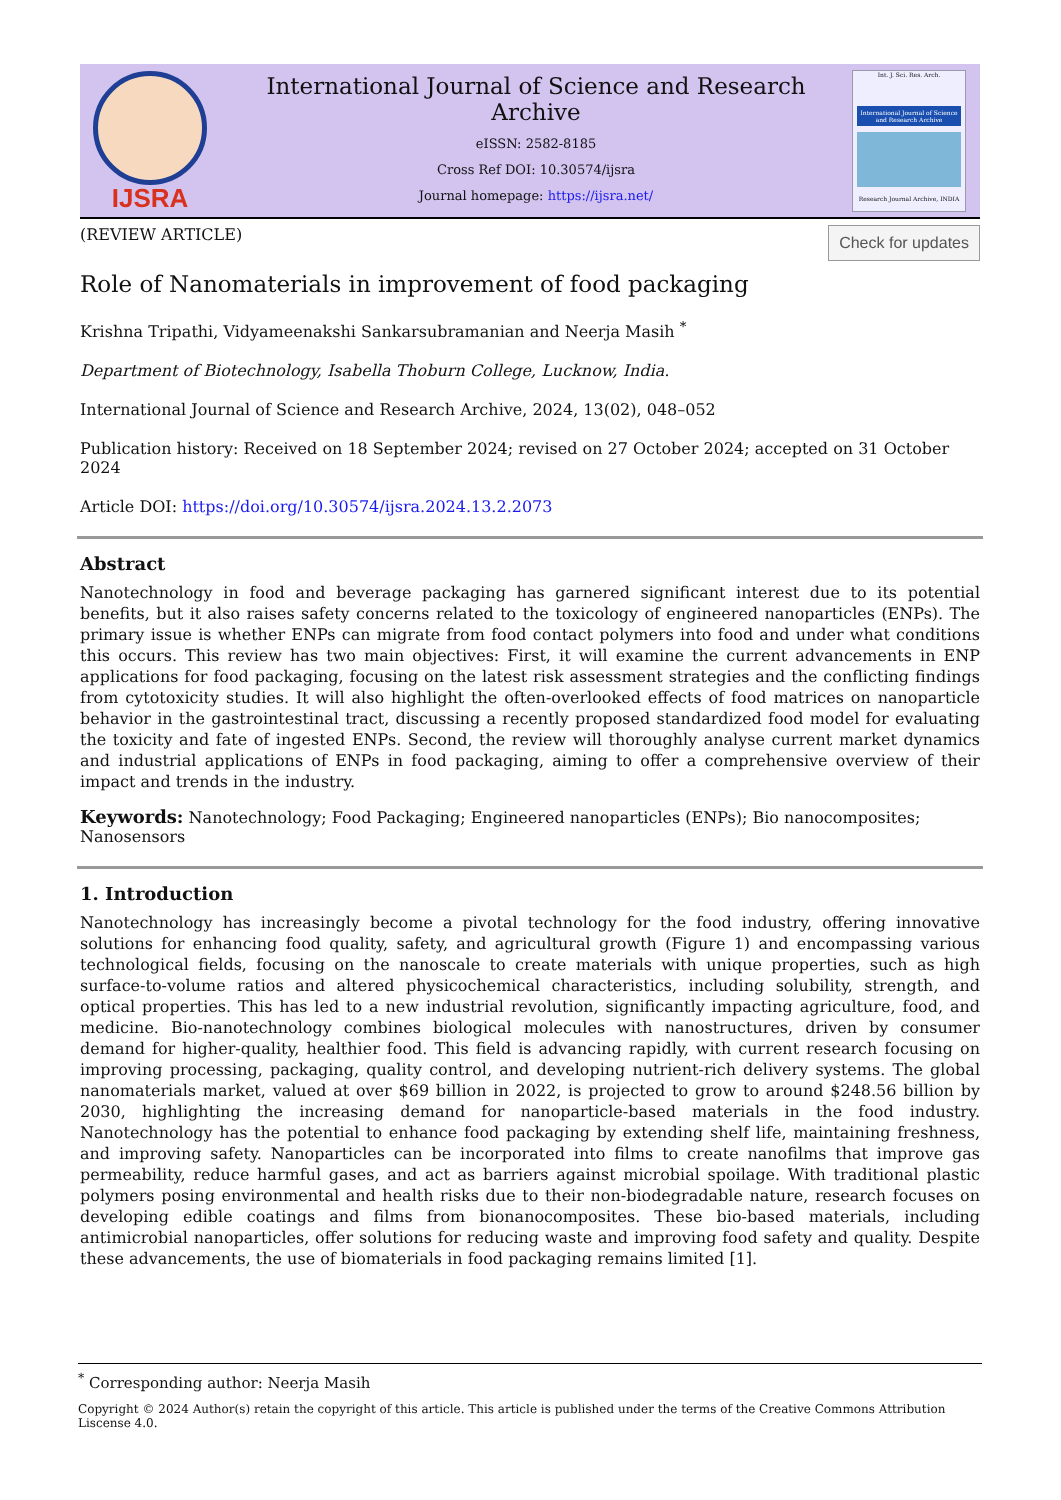IJSRA
International Journal of Science and Research Archive
eISSN: 2582-8185
Cross Ref DOI: 10.30574/ijsra
Journal homepage: https://ijsra.net/
Int. J. Sci. Res. Arch.
International Journal of Science and Research Archive
Research Journal Archive, INDIA
(REVIEW ARTICLE) Check for updates
Role of Nanomaterials in improvement of food packaging
Krishna Tripathi, Vidyameenakshi Sankarsubramanian and Neerja Masih <sup>*</sup>
Department of Biotechnology, Isabella Thoburn College, Lucknow, India.
International Journal of Science and Research Archive, 2024, 13(02), 048–052
Publication history: Received on 18 September 2024; revised on 27 October 2024; accepted on 31 October 2024
Article DOI: https://doi.org/10.30574/ijsra.2024.13.2.2073
Abstract
Nanotechnology in food and beverage packaging has garnered significant interest due to its potential benefits, but it also raises safety concerns related to the toxicology of engineered nanoparticles (ENPs). The primary issue is whether ENPs can migrate from food contact polymers into food and under what conditions this occurs. This review has two main objectives: First, it will examine the current advancements in ENP applications for food packaging, focusing on the latest risk assessment strategies and the conflicting findings from cytotoxicity studies. It will also highlight the often-overlooked effects of food matrices on nanoparticle behavior in the gastrointestinal tract, discussing a recently proposed standardized food model for evaluating the toxicity and fate of ingested ENPs. Second, the review will thoroughly analyse current market dynamics and industrial applications of ENPs in food packaging, aiming to offer a comprehensive overview of their impact and trends in the industry.
Keywords: Nanotechnology; Food Packaging; Engineered nanoparticles (ENPs); Bio nanocomposites; Nanosensors
1. Introduction
Nanotechnology has increasingly become a pivotal technology for the food industry, offering innovative solutions for enhancing food quality, safety, and agricultural growth (Figure 1) and encompassing various technological fields, focusing on the nanoscale to create materials with unique properties, such as high surface-to-volume ratios and altered physicochemical characteristics, including solubility, strength, and optical properties. This has led to a new industrial revolution, significantly impacting agriculture, food, and medicine. Bio-nanotechnology combines biological molecules with nanostructures, driven by consumer demand for higher-quality, healthier food. This field is advancing rapidly, with current research focusing on improving processing, packaging, quality control, and developing nutrient-rich delivery systems. The global nanomaterials market, valued at over $69 billion in 2022, is projected to grow to around $248.56 billion by 2030, highlighting the increasing demand for nanoparticle-based materials in the food industry. Nanotechnology has the potential to enhance food packaging by extending shelf life, maintaining freshness, and improving safety. Nanoparticles can be incorporated into films to create nanofilms that improve gas permeability, reduce harmful gases, and act as barriers against microbial spoilage. With traditional plastic polymers posing environmental and health risks due to their non-biodegradable nature, research focuses on developing edible coatings and films from bionanocomposites. These bio-based materials, including antimicrobial nanoparticles, offer solutions for reducing waste and improving food safety and quality. Despite these advancements, the use of biomaterials in food packaging remains limited [1].
<sup>*</sup> Corresponding author: Neerja Masih
Copyright © 2024 Author(s) retain the copyright of this article. This article is published under the terms of the Creative Commons Attribution Liscense 4.0.